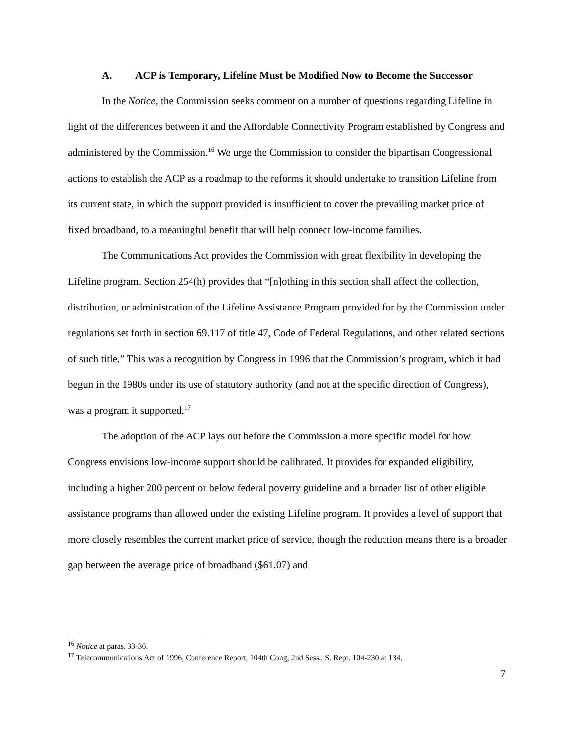A. ACP is Temporary, Lifeline Must be Modified Now to Become the Successor
In the Notice, the Commission seeks comment on a number of questions regarding Lifeline in light of the differences between it and the Affordable Connectivity Program established by Congress and administered by the Commission.<sup>16</sup> We urge the Commission to consider the bipartisan Congressional actions to establish the ACP as a roadmap to the reforms it should undertake to transition Lifeline from its current state, in which the support provided is insufficient to cover the prevailing market price of fixed broadband, to a meaningful benefit that will help connect low-income families.
The Communications Act provides the Commission with great flexibility in developing the Lifeline program. Section 254(h) provides that “[n]othing in this section shall affect the collection, distribution, or administration of the Lifeline Assistance Program provided for by the Commission under regulations set forth in section 69.117 of title 47, Code of Federal Regulations, and other related sections of such title.” This was a recognition by Congress in 1996 that the Commission’s program, which it had begun in the 1980s under its use of statutory authority (and not at the specific direction of Congress), was a program it supported.<sup>17</sup>
The adoption of the ACP lays out before the Commission a more specific model for how Congress envisions low-income support should be calibrated. It provides for expanded eligibility, including a higher 200 percent or below federal poverty guideline and a broader list of other eligible assistance programs than allowed under the existing Lifeline program. It provides a level of support that more closely resembles the current market price of service, though the reduction means there is a broader gap between the average price of broadband ($61.07) and
<sup>16</sup> Notice at paras. 33-36.
<sup>17</sup> Telecommunications Act of 1996, Conference Report, 104th Cong, 2nd Sess., S. Rept. 104-230 at 134.
7